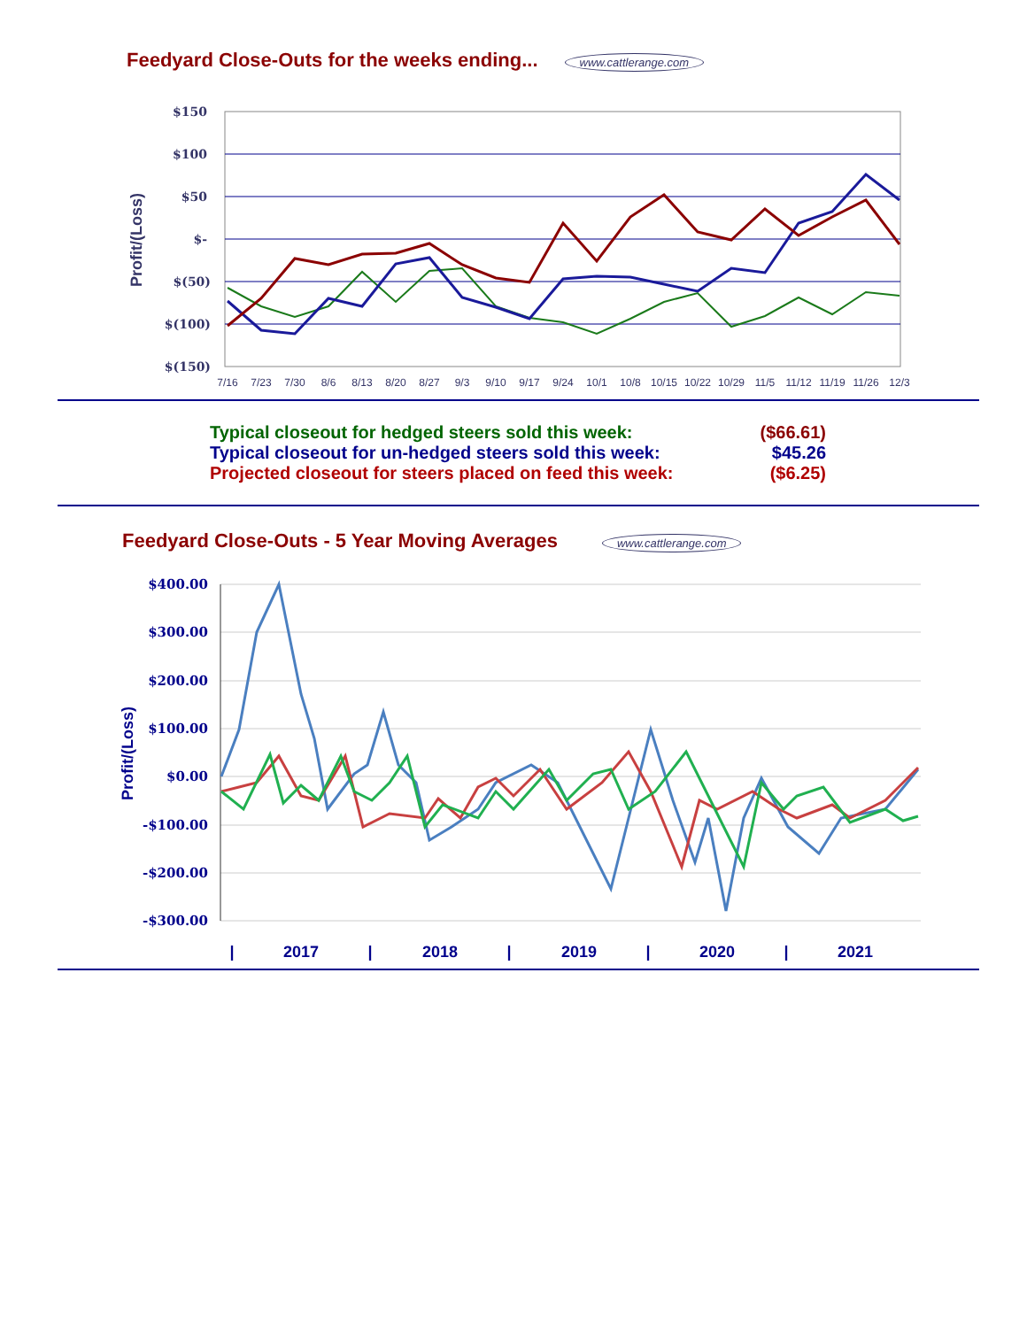Feedyard Close-Outs for the weeks ending... www.cattlerange.com
$150
$100
$50
$-
$(50)
$(100)
$(150)
Profit/(Loss)
7/16
7/23
7/30
8/6
8/13
8/20
8/27
9/3
9/10
9/17
9/24
10/1
10/8
10/15
10/22
10/29
11/5
11/12
11/19
11/26
12/3
Typical closeout for hedged steers sold this week: ($66.61)
Typical closeout for un-hedged steers sold this week: $45.26
Projected closeout for steers placed on feed this week: ($6.25)
Feedyard Close-Outs - 5 Year Moving Averages www.cattlerange.com
$400.00
$300.00
$200.00
$100.00
$0.00
-$100.00
-$200.00
-$300.00
Profit/(Loss)
|
2017
|
2018
|
2019
|
2020
|
2021